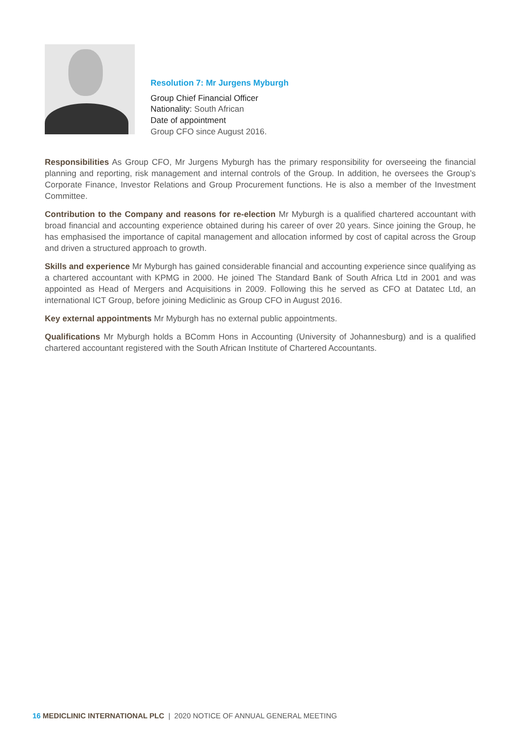Resolution 7: Mr Jurgens Myburgh
Group Chief Financial Officer
Nationality: South African
Date of appointment
Group CFO since August 2016.
Responsibilities As Group CFO, Mr Jurgens Myburgh has the primary responsibility for overseeing the financial planning and reporting, risk management and internal controls of the Group. In addition, he oversees the Group’s Corporate Finance, Investor Relations and Group Procurement functions. He is also a member of the Investment Committee.
Contribution to the Company and reasons for re-election Mr Myburgh is a qualified chartered accountant with broad financial and accounting experience obtained during his career of over 20 years. Since joining the Group, he has emphasised the importance of capital management and allocation informed by cost of capital across the Group and driven a structured approach to growth.
Skills and experience Mr Myburgh has gained considerable financial and accounting experience since qualifying as a chartered accountant with KPMG in 2000. He joined The Standard Bank of South Africa Ltd in 2001 and was appointed as Head of Mergers and Acquisitions in 2009. Following this he served as CFO at Datatec Ltd, an international ICT Group, before joining Mediclinic as Group CFO in August 2016.
Key external appointments Mr Myburgh has no external public appointments.
Qualifications Mr Myburgh holds a BComm Hons in Accounting (University of Johannesburg) and is a qualified chartered accountant registered with the South African Institute of Chartered Accountants.
16 MEDICLINIC INTERNATIONAL PLC | 2020 NOTICE OF ANNUAL GENERAL MEETING